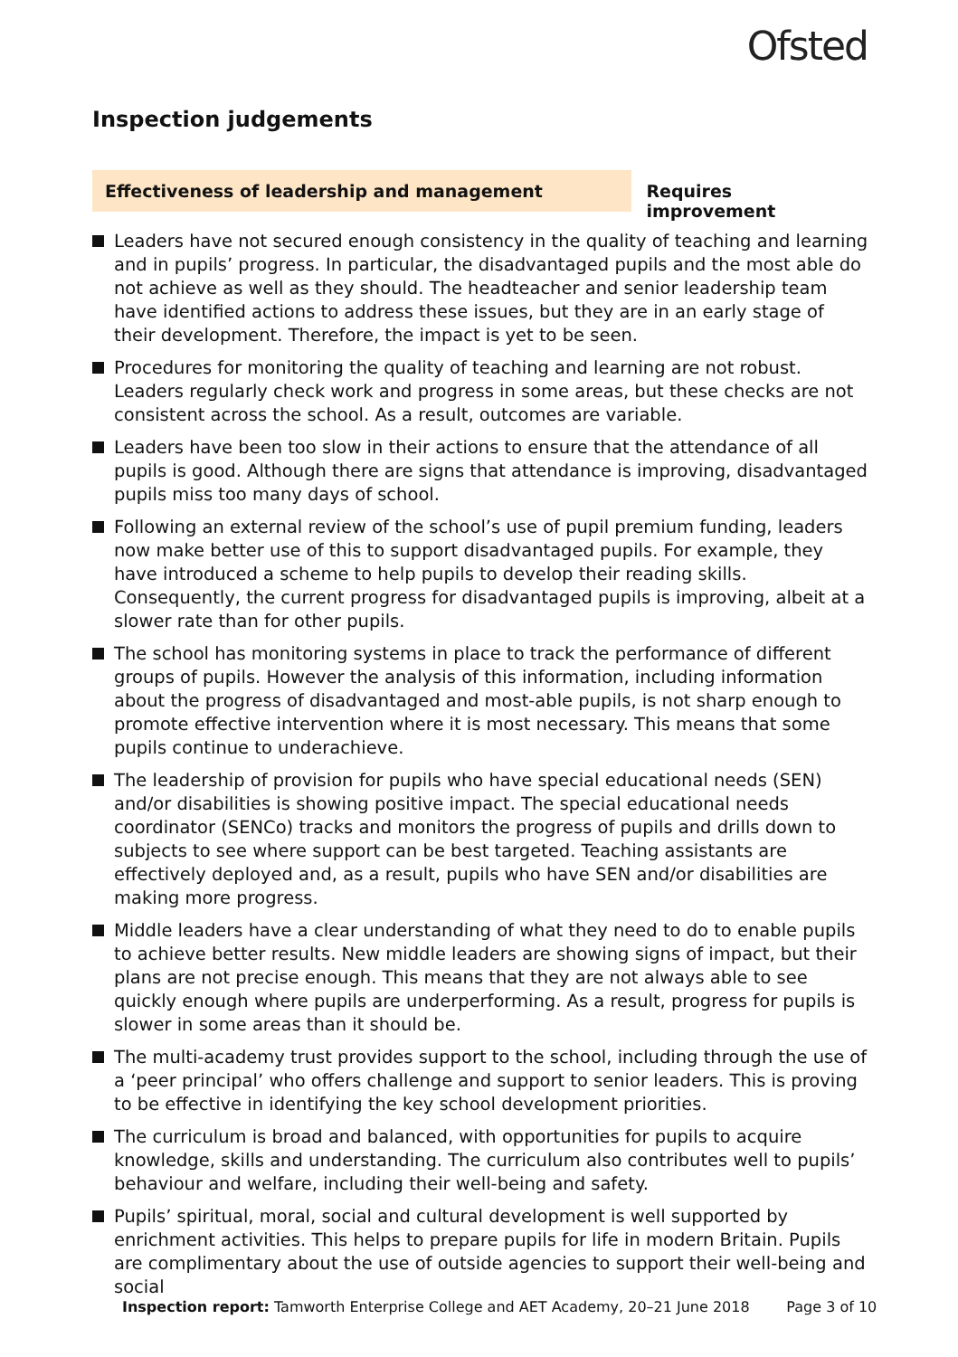Ofsted
Inspection judgements
Effectiveness of leadership and management Requires improvement
Leaders have not secured enough consistency in the quality of teaching and learning and in pupils’ progress. In particular, the disadvantaged pupils and the most able do not achieve as well as they should. The headteacher and senior leadership team have identified actions to address these issues, but they are in an early stage of their development. Therefore, the impact is yet to be seen.
Procedures for monitoring the quality of teaching and learning are not robust. Leaders regularly check work and progress in some areas, but these checks are not consistent across the school. As a result, outcomes are variable.
Leaders have been too slow in their actions to ensure that the attendance of all pupils is good. Although there are signs that attendance is improving, disadvantaged pupils miss too many days of school.
Following an external review of the school’s use of pupil premium funding, leaders now make better use of this to support disadvantaged pupils. For example, they have introduced a scheme to help pupils to develop their reading skills. Consequently, the current progress for disadvantaged pupils is improving, albeit at a slower rate than for other pupils.
The school has monitoring systems in place to track the performance of different groups of pupils. However the analysis of this information, including information about the progress of disadvantaged and most-able pupils, is not sharp enough to promote effective intervention where it is most necessary. This means that some pupils continue to underachieve.
The leadership of provision for pupils who have special educational needs (SEN) and/or disabilities is showing positive impact. The special educational needs coordinator (SENCo) tracks and monitors the progress of pupils and drills down to subjects to see where support can be best targeted. Teaching assistants are effectively deployed and, as a result, pupils who have SEN and/or disabilities are making more progress.
Middle leaders have a clear understanding of what they need to do to enable pupils to achieve better results. New middle leaders are showing signs of impact, but their plans are not precise enough. This means that they are not always able to see quickly enough where pupils are underperforming. As a result, progress for pupils is slower in some areas than it should be.
The multi-academy trust provides support to the school, including through the use of a ‘peer principal’ who offers challenge and support to senior leaders. This is proving to be effective in identifying the key school development priorities.
The curriculum is broad and balanced, with opportunities for pupils to acquire knowledge, skills and understanding. The curriculum also contributes well to pupils’ behaviour and welfare, including their well-being and safety.
Pupils’ spiritual, moral, social and cultural development is well supported by enrichment activities. This helps to prepare pupils for life in modern Britain. Pupils are complimentary about the use of outside agencies to support their well-being and social
Inspection report: Tamworth Enterprise College and AET Academy, 20–21 June 2018 Page 3 of 10